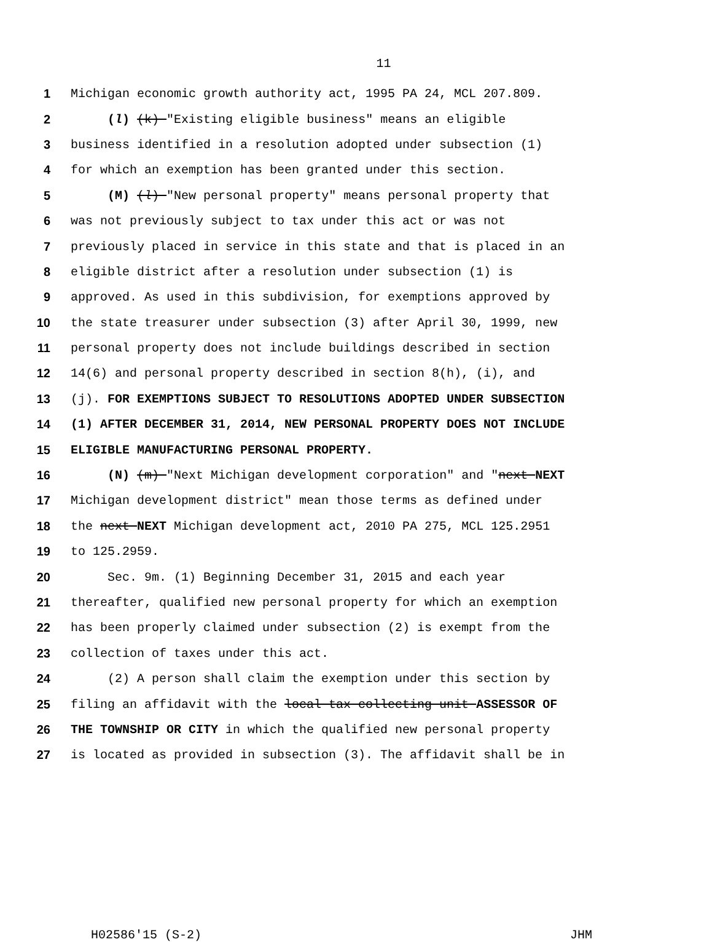11
1 Michigan economic growth authority act, 1995 PA 24, MCL 207.809.
2 (l) (k) "Existing eligible business" means an eligible
3 business identified in a resolution adopted under subsection (1)
4 for which an exemption has been granted under this section.
5 (M) (l) "New personal property" means personal property that
6 was not previously subject to tax under this act or was not
7 previously placed in service in this state and that is placed in an
8 eligible district after a resolution under subsection (1) is
9 approved. As used in this subdivision, for exemptions approved by
10 the state treasurer under subsection (3) after April 30, 1999, new
11 personal property does not include buildings described in section
12 14(6) and personal property described in section 8(h), (i), and
13 (j). FOR EXEMPTIONS SUBJECT TO RESOLUTIONS ADOPTED UNDER SUBSECTION
14 (1) AFTER DECEMBER 31, 2014, NEW PERSONAL PROPERTY DOES NOT INCLUDE
15 ELIGIBLE MANUFACTURING PERSONAL PROPERTY.
16 (N) (m) "Next Michigan development corporation" and "next NEXT
17 Michigan development district" mean those terms as defined under
18 the next NEXT Michigan development act, 2010 PA 275, MCL 125.2951
19 to 125.2959.
20 Sec. 9m. (1) Beginning December 31, 2015 and each year
21 thereafter, qualified new personal property for which an exemption
22 has been properly claimed under subsection (2) is exempt from the
23 collection of taxes under this act.
24 (2) A person shall claim the exemption under this section by
25 filing an affidavit with the local tax collecting unit ASSESSOR OF
26 THE TOWNSHIP OR CITY in which the qualified new personal property
27 is located as provided in subsection (3). The affidavit shall be in
H02586'15 (S-2) JHM